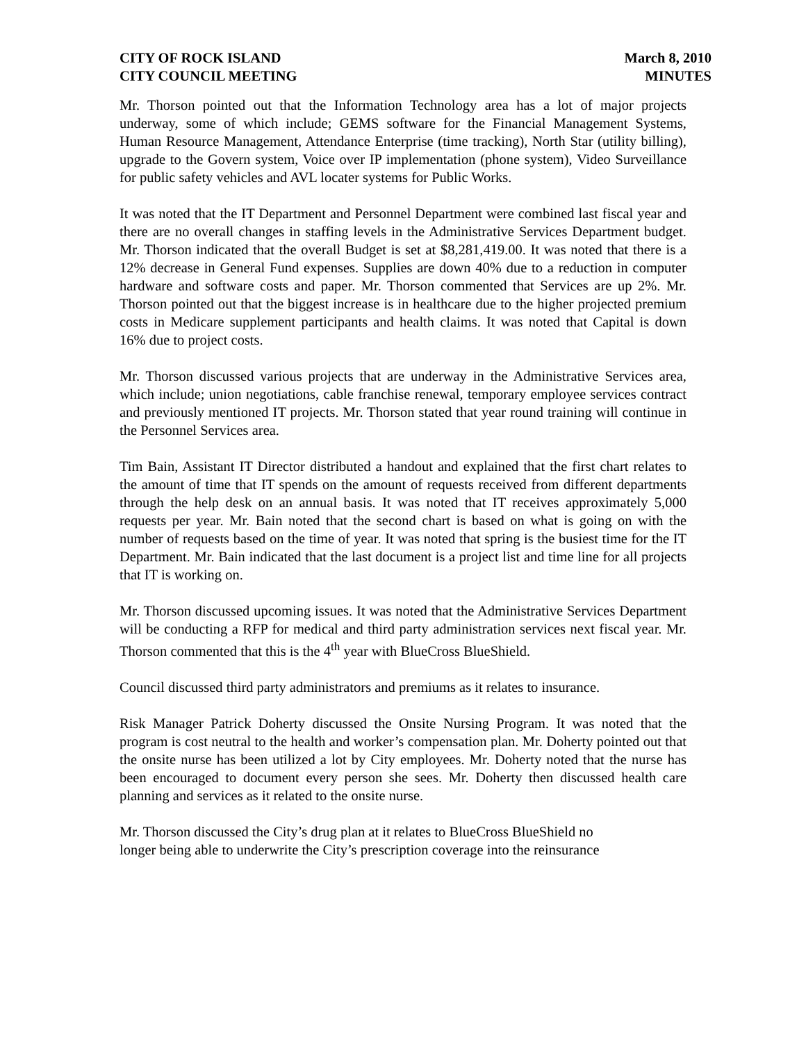CITY OF ROCK ISLAND
CITY COUNCIL MEETING
March 8, 2010
MINUTES
Mr. Thorson pointed out that the Information Technology area has a lot of major projects underway, some of which include; GEMS software for the Financial Management Systems, Human Resource Management, Attendance Enterprise (time tracking), North Star (utility billing), upgrade to the Govern system, Voice over IP implementation (phone system), Video Surveillance for public safety vehicles and AVL locater systems for Public Works.
It was noted that the IT Department and Personnel Department were combined last fiscal year and there are no overall changes in staffing levels in the Administrative Services Department budget. Mr. Thorson indicated that the overall Budget is set at $8,281,419.00. It was noted that there is a 12% decrease in General Fund expenses. Supplies are down 40% due to a reduction in computer hardware and software costs and paper. Mr. Thorson commented that Services are up 2%. Mr. Thorson pointed out that the biggest increase is in healthcare due to the higher projected premium costs in Medicare supplement participants and health claims. It was noted that Capital is down 16% due to project costs.
Mr. Thorson discussed various projects that are underway in the Administrative Services area, which include; union negotiations, cable franchise renewal, temporary employee services contract and previously mentioned IT projects. Mr. Thorson stated that year round training will continue in the Personnel Services area.
Tim Bain, Assistant IT Director distributed a handout and explained that the first chart relates to the amount of time that IT spends on the amount of requests received from different departments through the help desk on an annual basis. It was noted that IT receives approximately 5,000 requests per year. Mr. Bain noted that the second chart is based on what is going on with the number of requests based on the time of year. It was noted that spring is the busiest time for the IT Department. Mr. Bain indicated that the last document is a project list and time line for all projects that IT is working on.
Mr. Thorson discussed upcoming issues. It was noted that the Administrative Services Department will be conducting a RFP for medical and third party administration services next fiscal year. Mr. Thorson commented that this is the 4<sup>th</sup> year with BlueCross BlueShield.
Council discussed third party administrators and premiums as it relates to insurance.
Risk Manager Patrick Doherty discussed the Onsite Nursing Program. It was noted that the program is cost neutral to the health and worker’s compensation plan. Mr. Doherty pointed out that the onsite nurse has been utilized a lot by City employees. Mr. Doherty noted that the nurse has been encouraged to document every person she sees. Mr. Doherty then discussed health care planning and services as it related to the onsite nurse.
Mr. Thorson discussed the City’s drug plan at it relates to BlueCross BlueShield no
longer being able to underwrite the City’s prescription coverage into the reinsurance